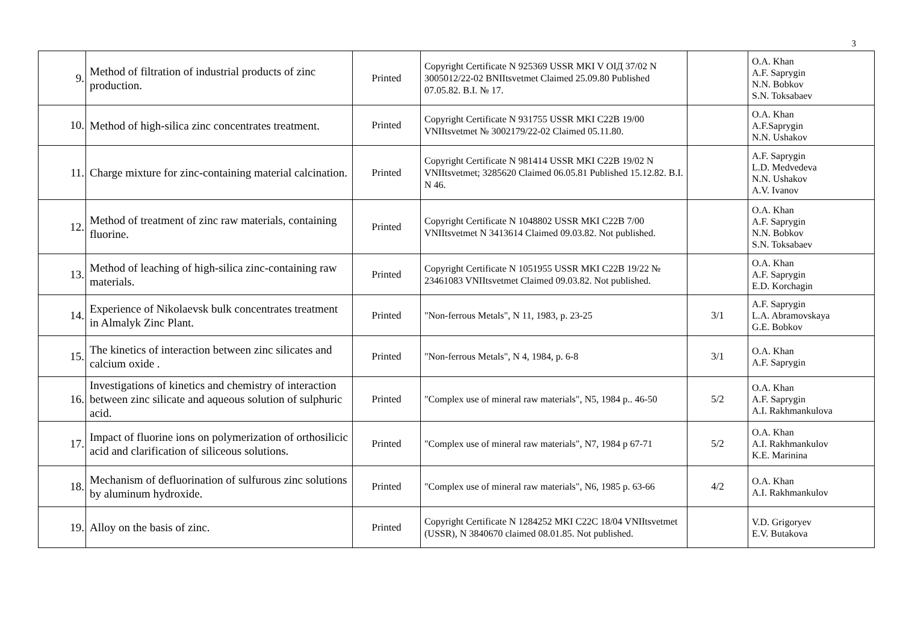3
| 9. | Method of filtration of industrial products of zinc production. | Printed | Copyright Certificate N 925369 USSR MKI V ОIД 37/02 N 3005012/22-02 BNIItsvetmet Claimed 25.09.80 Published 07.05.82. B.I. № 17. | | O.A. Khan A.F. Saprygin N.N. Bobkov S.N. Toksabaev |
| 10. | Method of high-silica zinc concentrates treatment. | Printed | Copyright Certificate N 931755 USSR MKI C22B 19/00 VNIItsvetmet № 3002179/22-02 Claimed 05.11.80. | | O.A. Khan A.F.Saprygin N.N. Ushakov |
| 11. | Charge mixture for zinc-containing material calcination. | Printed | Copyright Certificate N 981414 USSR MKI C22B 19/02 N VNIItsvetmet; 3285620 Claimed 06.05.81 Published 15.12.82. B.I. N 46. | | A.F. Saprygin L.D. Medvedeva N.N. Ushakov A.V. Ivanov |
| 12. | Method of treatment of zinc raw materials, containing fluorine. | Printed | Copyright Certificate N 1048802 USSR MKI C22B 7/00 VNIItsvetmet N 3413614 Claimed 09.03.82. Not published. | | O.A. Khan A.F. Saprygin N.N. Bobkov S.N. Toksabaev |
| 13. | Method of leaching of high-silica zinc-containing raw materials. | Printed | Copyright Certificate N 1051955 USSR MKI C22B 19/22 № 23461083 VNIItsvetmet Claimed 09.03.82. Not published. | | O.A. Khan A.F. Saprygin E.D. Korchagin |
| 14. | Experience of Nikolaevsk bulk concentrates treatment in Almalyk Zinc Plant. | Printed | "Non-ferrous Metals", N 11, 1983, p. 23-25 | 3/1 | A.F. Saprygin L.A. Abramovskaya G.E. Bobkov |
| 15. | The kinetics of interaction between zinc silicates and calcium oxide . | Printed | "Non-ferrous Metals", N 4, 1984, p. 6-8 | 3/1 | O.A. Khan A.F. Saprygin |
| 16. | Investigations of kinetics and chemistry of interaction between zinc silicate and aqueous solution of sulphuric acid. | Printed | "Complex use of mineral raw materials", N5, 1984 p.. 46-50 | 5/2 | O.A. Khan A.F. Saprygin A.I. Rakhmankulova |
| 17. | Impact of fluorine ions on polymerization of orthosilicic acid and clarification of siliceous solutions. | Printed | "Complex use of mineral raw materials", N7, 1984 p 67-71 | 5/2 | O.A. Khan A.I. Rakhmankulov K.E. Marinina |
| 18. | Mechanism of defluorination of sulfurous zinc solutions by aluminum hydroxide. | Printed | "Complex use of mineral raw materials", N6, 1985 p. 63-66 | 4/2 | O.A. Khan A.I. Rakhmankulov |
| 19. | Alloy on the basis of zinc. | Printed | Copyright Certificate N 1284252 MKI C22C 18/04 VNIItsvetmet (USSR), N 3840670 claimed 08.01.85. Not published. | | V.D. Grigoryev E.V. Butakova |